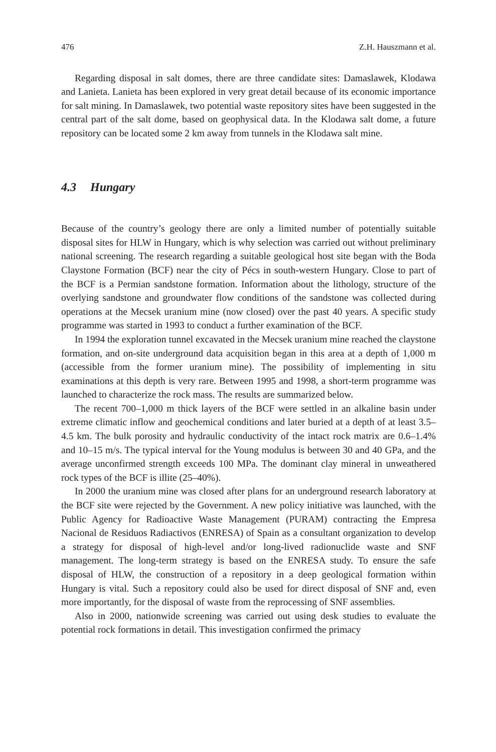476 Z.H. Hauszmann et al.
Regarding disposal in salt domes, there are three candidate sites: Damaslawek, Klodawa and Lanieta. Lanieta has been explored in very great detail because of its economic importance for salt mining. In Damaslawek, two potential waste repository sites have been suggested in the central part of the salt dome, based on geophysical data. In the Klodawa salt dome, a future repository can be located some 2 km away from tunnels in the Klodawa salt mine.
4.3 Hungary
Because of the country’s geology there are only a limited number of potentially suitable disposal sites for HLW in Hungary, which is why selection was carried out without preliminary national screening. The research regarding a suitable geological host site began with the Boda Claystone Formation (BCF) near the city of Pécs in south-western Hungary. Close to part of the BCF is a Permian sandstone formation. Information about the lithology, structure of the overlying sandstone and groundwater flow conditions of the sandstone was collected during operations at the Mecsek uranium mine (now closed) over the past 40 years. A specific study programme was started in 1993 to conduct a further examination of the BCF.
In 1994 the exploration tunnel excavated in the Mecsek uranium mine reached the claystone formation, and on-site underground data acquisition began in this area at a depth of 1,000 m (accessible from the former uranium mine). The possibility of implementing in situ examinations at this depth is very rare. Between 1995 and 1998, a short-term programme was launched to characterize the rock mass. The results are summarized below.
The recent 700–1,000 m thick layers of the BCF were settled in an alkaline basin under extreme climatic inflow and geochemical conditions and later buried at a depth of at least 3.5–4.5 km. The bulk porosity and hydraulic conductivity of the intact rock matrix are 0.6–1.4% and 10–15 m/s. The typical interval for the Young modulus is between 30 and 40 GPa, and the average unconfirmed strength exceeds 100 MPa. The dominant clay mineral in unweathered rock types of the BCF is illite (25–40%).
In 2000 the uranium mine was closed after plans for an underground research laboratory at the BCF site were rejected by the Government. A new policy initiative was launched, with the Public Agency for Radioactive Waste Management (PURAM) contracting the Empresa Nacional de Residuos Radiactivos (ENRESA) of Spain as a consultant organization to develop a strategy for disposal of high-level and/or long-lived radionuclide waste and SNF management. The long-term strategy is based on the ENRESA study. To ensure the safe disposal of HLW, the construction of a repository in a deep geological formation within Hungary is vital. Such a repository could also be used for direct disposal of SNF and, even more importantly, for the disposal of waste from the reprocessing of SNF assemblies.
Also in 2000, nationwide screening was carried out using desk studies to evaluate the potential rock formations in detail. This investigation confirmed the primacy